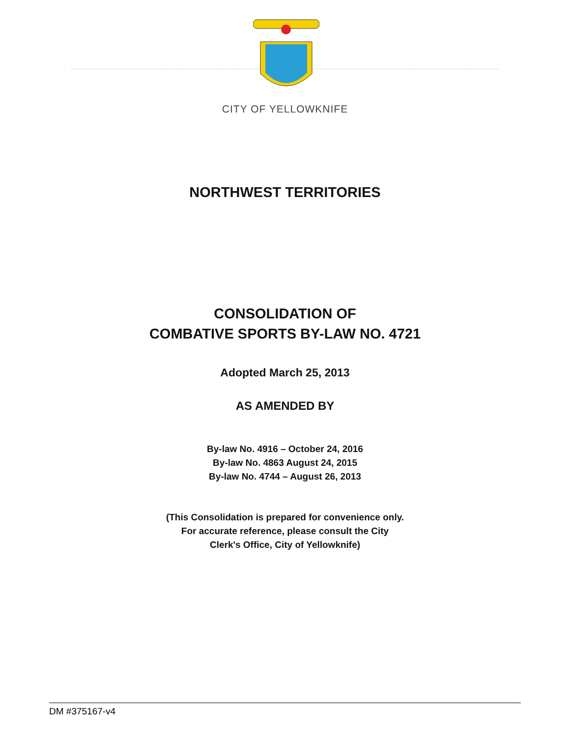CITY OF YELLOWKNIFE
NORTHWEST TERRITORIES
CONSOLIDATION OF
COMBATIVE SPORTS BY-LAW NO. 4721
Adopted March 25, 2013
AS AMENDED BY
By-law No. 4916 – October 24, 2016
By-law No. 4863 August 24, 2015
By-law No. 4744 – August 26, 2013
(This Consolidation is prepared for convenience only.
For accurate reference, please consult the City
Clerk's Office, City of Yellowknife)
DM #375167-v4